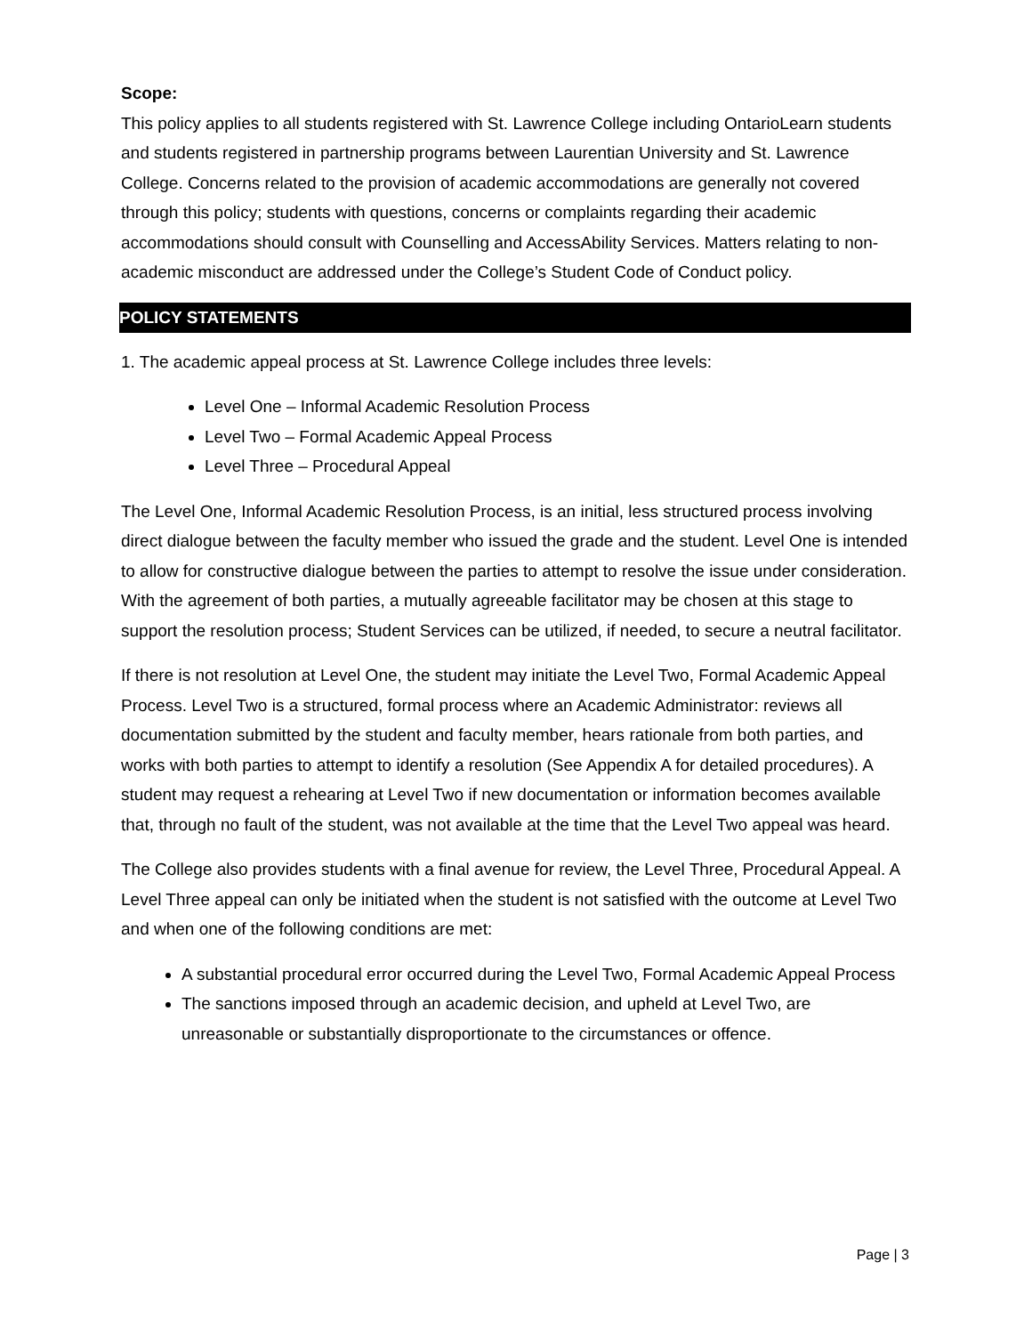Scope:
This policy applies to all students registered with St. Lawrence College including OntarioLearn students and students registered in partnership programs between Laurentian University and St. Lawrence College. Concerns related to the provision of academic accommodations are generally not covered through this policy; students with questions, concerns or complaints regarding their academic accommodations should consult with Counselling and AccessAbility Services. Matters relating to non-academic misconduct are addressed under the College’s Student Code of Conduct policy.
POLICY STATEMENTS
1. The academic appeal process at St. Lawrence College includes three levels:
Level One – Informal Academic Resolution Process
Level Two – Formal Academic Appeal Process
Level Three – Procedural Appeal
The Level One, Informal Academic Resolution Process, is an initial, less structured process involving direct dialogue between the faculty member who issued the grade and the student. Level One is intended to allow for constructive dialogue between the parties to attempt to resolve the issue under consideration. With the agreement of both parties, a mutually agreeable facilitator may be chosen at this stage to support the resolution process; Student Services can be utilized, if needed, to secure a neutral facilitator.
If there is not resolution at Level One, the student may initiate the Level Two, Formal Academic Appeal Process. Level Two is a structured, formal process where an Academic Administrator: reviews all documentation submitted by the student and faculty member, hears rationale from both parties, and works with both parties to attempt to identify a resolution (See Appendix A for detailed procedures). A student may request a rehearing at Level Two if new documentation or information becomes available that, through no fault of the student, was not available at the time that the Level Two appeal was heard.
The College also provides students with a final avenue for review, the Level Three, Procedural Appeal. A Level Three appeal can only be initiated when the student is not satisfied with the outcome at Level Two and when one of the following conditions are met:
A substantial procedural error occurred during the Level Two, Formal Academic Appeal Process
The sanctions imposed through an academic decision, and upheld at Level Two, are unreasonable or substantially disproportionate to the circumstances or offence.
Page | 3